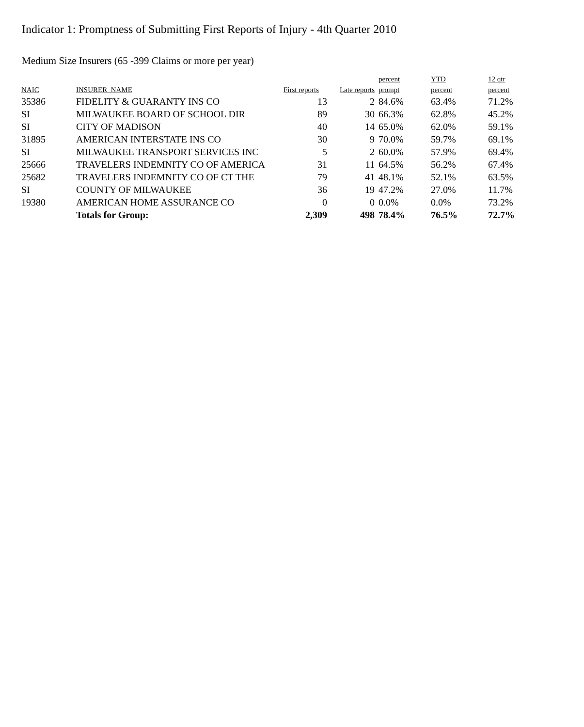Indicator 1: Promptness of Submitting First Reports of Injury - 4th Quarter 2010
Medium Size Insurers (65 -399 Claims or more per year)
| NAIC | INSURER_NAME | First reports | Late reports | percent prompt | YTD percent | 12 qtr percent |
| --- | --- | --- | --- | --- | --- | --- |
| 35386 | FIDELITY & GUARANTY INS CO | 13 | 2 | 84.6% | 63.4% | 71.2% |
| SI | MILWAUKEE BOARD OF SCHOOL DIR | 89 | 30 | 66.3% | 62.8% | 45.2% |
| SI | CITY OF MADISON | 40 | 14 | 65.0% | 62.0% | 59.1% |
| 31895 | AMERICAN INTERSTATE INS CO | 30 | 9 | 70.0% | 59.7% | 69.1% |
| SI | MILWAUKEE TRANSPORT SERVICES INC | 5 | 2 | 60.0% | 57.9% | 69.4% |
| 25666 | TRAVELERS INDEMNITY CO OF AMERICA | 31 | 11 | 64.5% | 56.2% | 67.4% |
| 25682 | TRAVELERS INDEMNITY CO OF CT THE | 79 | 41 | 48.1% | 52.1% | 63.5% |
| SI | COUNTY OF MILWAUKEE | 36 | 19 | 47.2% | 27.0% | 11.7% |
| 19380 | AMERICAN HOME ASSURANCE CO | 0 | 0 | 0.0% | 0.0% | 73.2% |
| | Totals for Group: | 2,309 | 498 | 78.4% | 76.5% | 72.7% |